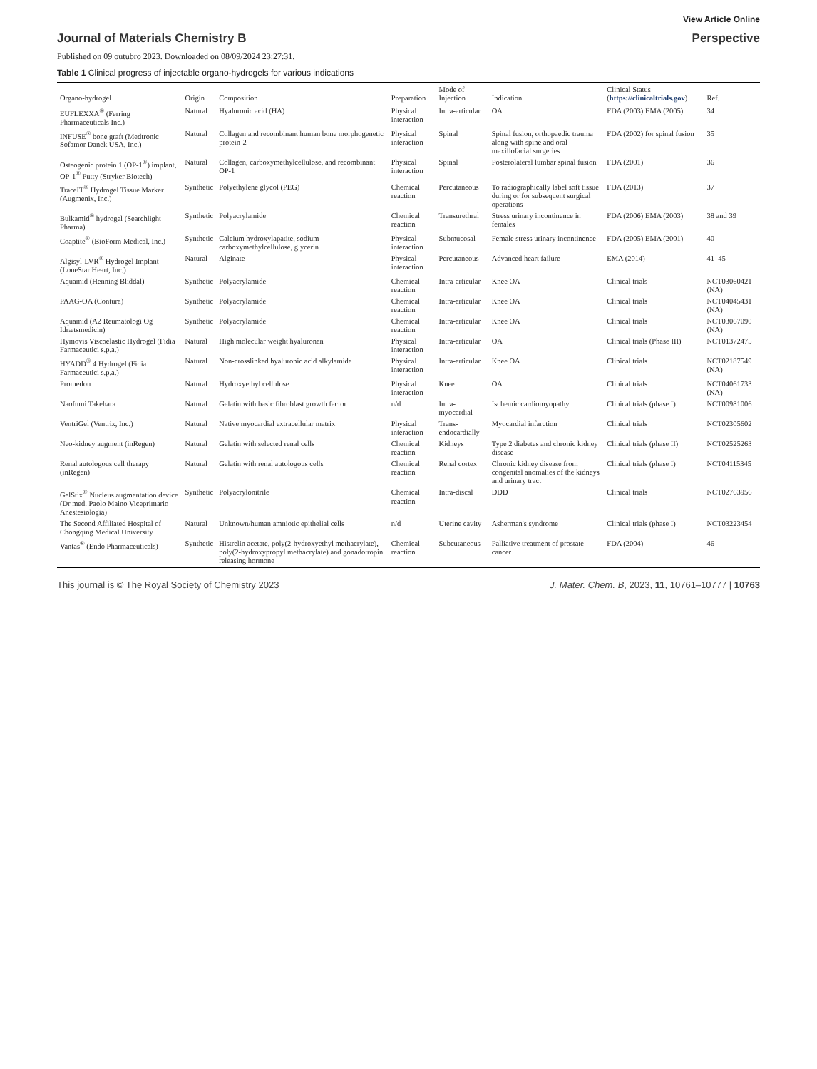View Article Online
Journal of Materials Chemistry B Perspective
Published on 09 outubro 2023. Downloaded on 08/09/2024 23:27:31.
Table 1 Clinical progress of injectable organo-hydrogels for various indications
| Organo-hydrogel | Origin | Composition | Preparation | Mode of Injection | Indication | Clinical Status ( https://clinicaltrials.gov ) | Ref. |
| --- | --- | --- | --- | --- | --- | --- | --- |
| EUFLEXXA<sup>®</sup> (Ferring Pharmaceuticals Inc.) | Natural | Hyaluronic acid (HA) | Physical interaction | Intra-articular | OA | FDA (2003) EMA (2005) | 34 |
| INFUSE<sup>®</sup> bone graft (Medtronic Sofamor Danek USA, Inc.) | Natural | Collagen and recombinant human bone morphogenetic protein-2 | Physical interaction | Spinal | Spinal fusion, orthopaedic trauma along with spine and oral-maxillofacial surgeries | FDA (2002) for spinal fusion | 35 |
| Osteogenic protein 1 (OP-1<sup>®</sup>) implant, OP-1<sup>®</sup> Putty (Stryker Biotech) | Natural | Collagen, carboxymethylcellulose, and recombinant OP-1 | Physical interaction | Spinal | Posterolateral lumbar spinal fusion | FDA (2001) | 36 |
| TraceIT<sup>®</sup> Hydrogel Tissue Marker (Augmenix, Inc.) | Synthetic | Polyethylene glycol (PEG) | Chemical reaction | Percutaneous | To radiographically label soft tissue during or for subsequent surgical operations | FDA (2013) | 37 |
| Bulkamid<sup>®</sup> hydrogel (Searchlight Pharma) | Synthetic | Polyacrylamide | Chemical reaction | Transurethral | Stress urinary incontinence in females | FDA (2006) EMA (2003) | 38 and 39 |
| Coaptite<sup>®</sup> (BioForm Medical, Inc.) | Synthetic | Calcium hydroxylapatite, sodium carboxymethylcellulose, glycerin | Physical interaction | Submucosal | Female stress urinary incontinence | FDA (2005) EMA (2001) | 40 |
| Algisyl-LVR<sup>®</sup> Hydrogel Implant (LoneStar Heart, Inc.) | Natural | Alginate | Physical interaction | Percutaneous | Advanced heart failure | EMA (2014) | 41–45 |
| Aquamid (Henning Bliddal) | Synthetic | Polyacrylamide | Chemical reaction | Intra-articular | Knee OA | Clinical trials | NCT03060421 (NA) |
| PAAG-OA (Contura) | Synthetic | Polyacrylamide | Chemical reaction | Intra-articular | Knee OA | Clinical trials | NCT04045431 (NA) |
| Aquamid (A2 Reumatologi Og Idrætsmedicin) | Synthetic | Polyacrylamide | Chemical reaction | Intra-articular | Knee OA | Clinical trials | NCT03067090 (NA) |
| Hymovis Viscoelastic Hydrogel (Fidia Farmaceutici s.p.a.) | Natural | High molecular weight hyaluronan | Physical interaction | Intra-articular | OA | Clinical trials (Phase III) | NCT01372475 |
| HYADD<sup>®</sup> 4 Hydrogel (Fidia Farmaceutici s.p.a.) | Natural | Non-crosslinked hyaluronic acid alkylamide | Physical interaction | Intra-articular | Knee OA | Clinical trials | NCT02187549 (NA) |
| Promedon | Natural | Hydroxyethyl cellulose | Physical interaction | Knee | OA | Clinical trials | NCT04061733 (NA) |
| Naofumi Takehara | Natural | Gelatin with basic fibroblast growth factor | n/d | Intra-myocardial | Ischemic cardiomyopathy | Clinical trials (phase I) | NCT00981006 |
| VentriGel (Ventrix, Inc.) | Natural | Native myocardial extracellular matrix | Physical interaction | Trans-endocardially | Myocardial infarction | Clinical trials | NCT02305602 |
| Neo-kidney augment (inRegen) | Natural | Gelatin with selected renal cells | Chemical reaction | Kidneys | Type 2 diabetes and chronic kidney disease | Clinical trials (phase II) | NCT02525263 |
| Renal autologous cell therapy (inRegen) | Natural | Gelatin with renal autologous cells | Chemical reaction | Renal cortex | Chronic kidney disease from congenital anomalies of the kidneys and urinary tract | Clinical trials (phase I) | NCT04115345 |
| GelStix<sup>®</sup> Nucleus augmentation device (Dr med. Paolo Maino Viceprimario Anestesiologia) | Synthetic | Polyacrylonitrile | Chemical reaction | Intra-discal | DDD | Clinical trials | NCT02763956 |
| The Second Affiliated Hospital of Chongqing Medical University | Natural | Unknown/human amniotic epithelial cells | n/d | Uterine cavity | Asherman's syndrome | Clinical trials (phase I) | NCT03223454 |
| Vantas<sup>®</sup> (Endo Pharmaceuticals) | Synthetic | Histrelin acetate, poly(2-hydroxyethyl methacrylate), poly(2-hydroxypropyl methacrylate) and gonadotropin releasing hormone | Chemical reaction | Subcutaneous | Palliative treatment of prostate cancer | FDA (2004) | 46 |
This journal is © The Royal Society of Chemistry 2023 J. Mater. Chem. B, 2023, 11, 10761–10777 | 10763